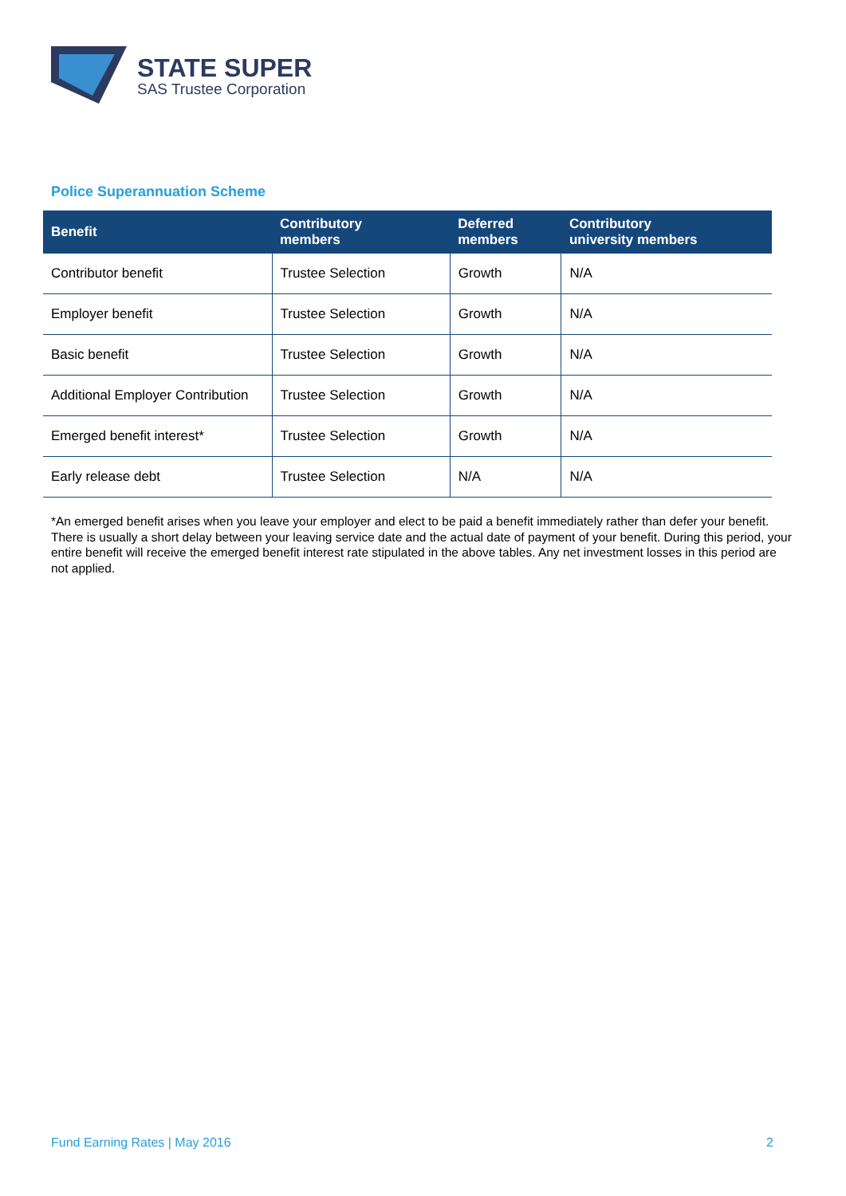STATE SUPER
SAS Trustee Corporation
Police Superannuation Scheme
| Benefit | Contributory members | Deferred members | Contributory university members |
| --- | --- | --- | --- |
| Contributor benefit | Trustee Selection | Growth | N/A |
| Employer benefit | Trustee Selection | Growth | N/A |
| Basic benefit | Trustee Selection | Growth | N/A |
| Additional Employer Contribution | Trustee Selection | Growth | N/A |
| Emerged benefit interest* | Trustee Selection | Growth | N/A |
| Early release debt | Trustee Selection | N/A | N/A |
*An emerged benefit arises when you leave your employer and elect to be paid a benefit immediately rather than defer your benefit. There is usually a short delay between your leaving service date and the actual date of payment of your benefit. During this period, your entire benefit will receive the emerged benefit interest rate stipulated in the above tables. Any net investment losses in this period are not applied.
Fund Earning Rates | May 2016 2